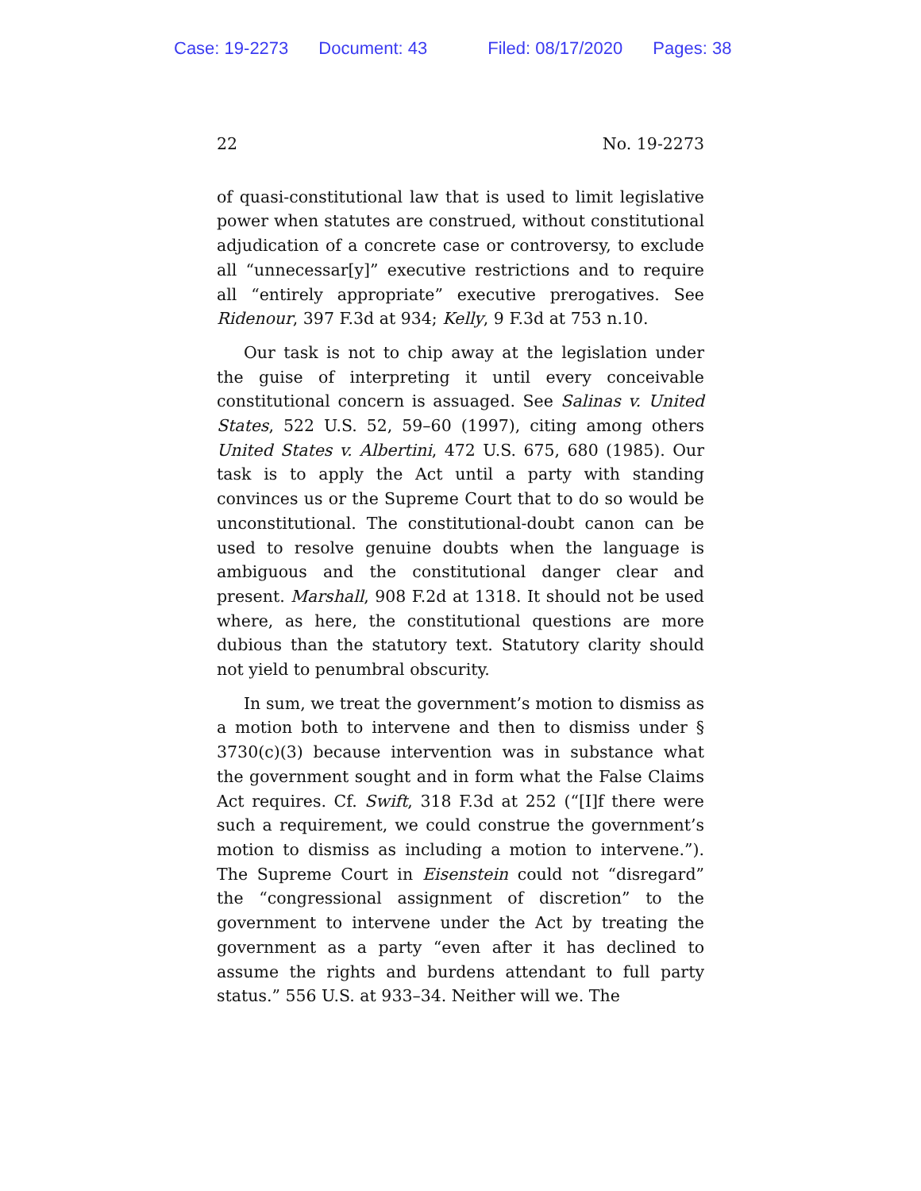Case: 19-2273 Document: 43 Filed: 08/17/2020 Pages: 38
22 No. 19-2273
of quasi-constitutional law that is used to limit legislative power when statutes are construed, without constitutional adjudication of a concrete case or controversy, to exclude all “unnecessar[y]” executive restrictions and to require all “en­tirely appropriate” executive prerogatives. See Ridenour, 397 F.3d at 934; Kelly, 9 F.3d at 753 n.10.
Our task is not to chip away at the legislation under the guise of interpreting it until every conceivable constitutional concern is assuaged. See Salinas v. United States, 522 U.S. 52, 59–60 (1997), citing among others United States v. Albertini, 472 U.S. 675, 680 (1985). Our task is to apply the Act until a party with standing convinces us or the Supreme Court that to do so would be unconstitutional. The constitutional-doubt canon can be used to resolve genuine doubts when the language is ambiguous and the constitutional danger clear and present. Marshall, 908 F.2d at 1318. It should not be used where, as here, the constitutional questions are more dubious than the statutory text. Statutory clarity should not yield to penumbral obscurity.
In sum, we treat the government’s motion to dismiss as a motion both to intervene and then to dismiss under § 3730(c)(3) because intervention was in substance what the government sought and in form what the False Claims Act re­quires. Cf. Swift, 318 F.3d at 252 (“[I]f there were such a re­quirement, we could construe the government’s motion to dismiss as including a motion to intervene.”). The Supreme Court in Eisenstein could not “disregard” the “congressional assignment of discretion” to the government to intervene un­der the Act by treating the government as a party “even after it has declined to assume the rights and burdens attendant to full party status.” 556 U.S. at 933–34. Neither will we. The